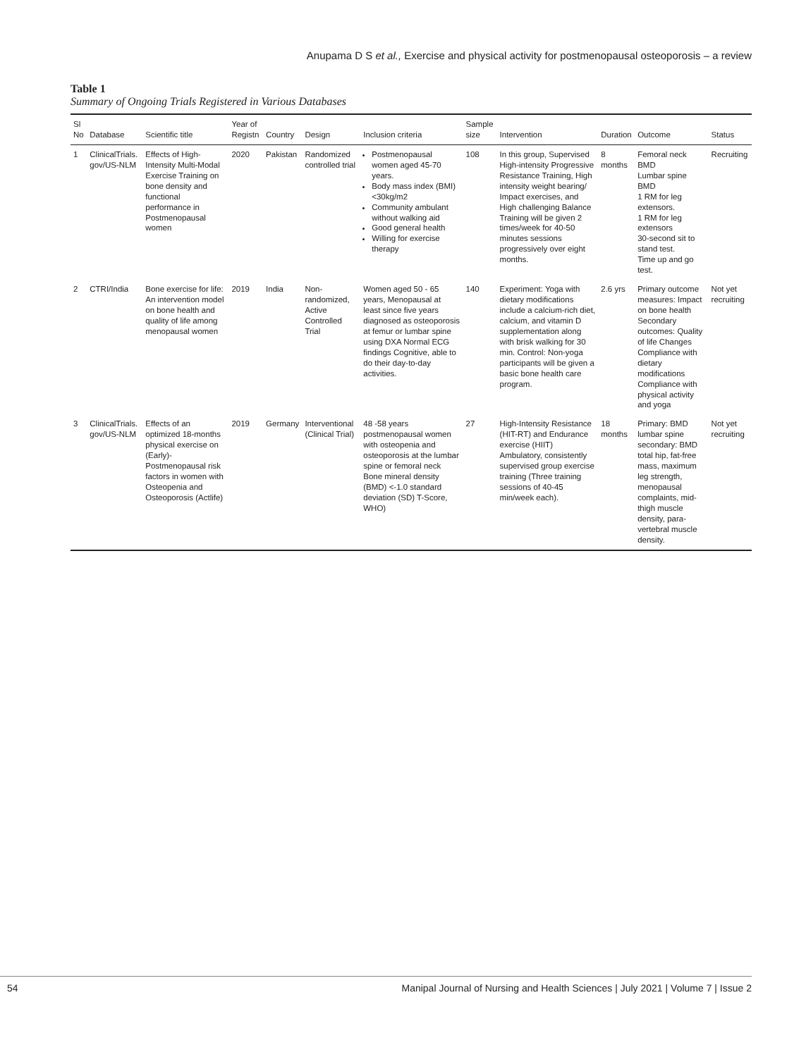Anupama D S et al., Exercise and physical activity for postmenopausal osteoporosis – a review
Table 1
Summary of Ongoing Trials Registered in Various Databases
| Sl No | Database | Scientific title | Year of Registn | Country | Design | Inclusion criteria | Sample size | Intervention | Duration | Outcome | Status |
| --- | --- | --- | --- | --- | --- | --- | --- | --- | --- | --- | --- |
| 1 | ClinicalTrials. gov/US-NLM | Effects of High-Intensity Multi-Modal Exercise Training on bone density and functional performance in Postmenopausal women | 2020 | Pakistan | Randomized controlled trial | Postmenopausal women aged 45-70 years. Body mass index (BMI) <30kg/m2 Community ambulant without walking aid Good general health Willing for exercise therapy | 108 | In this group, Supervised High-intensity Progressive Resistance Training, High intensity weight bearing/ Impact exercises, and High challenging Balance Training will be given 2 times/week for 40-50 minutes sessions progressively over eight months. | 8 months | Femoral neck BMD Lumbar spine BMD 1 RM for leg extensors. 1 RM for leg extensors 30-second sit to stand test. Time up and go test. | Recruiting |
| 2 | CTRI/India | Bone exercise for life: An intervention model on bone health and quality of life among menopausal women | 2019 | India | Non-randomized, Active Controlled Trial | Women aged 50 - 65 years, Menopausal at least since five years diagnosed as osteoporosis at femur or lumbar spine using DXA Normal ECG findings Cognitive, able to do their day-to-day activities. | 140 | Experiment: Yoga with dietary modifications include a calcium-rich diet, calcium, and vitamin D supplementation along with brisk walking for 30 min. Control: Non-yoga participants will be given a basic bone health care program. | 2.6 yrs | Primary outcome measures: Impact on bone health Secondary outcomes: Quality of life Changes Compliance with dietary modifications Compliance with physical activity and yoga | Not yet recruiting |
| 3 | ClinicalTrials. gov/US-NLM | Effects of an optimized 18-months physical exercise on (Early)-Postmenopausal risk factors in women with Osteopenia and Osteoporosis (Actlife) | 2019 | Germany | Interventional (Clinical Trial) | 48 -58 years postmenopausal women with osteopenia and osteoporosis at the lumbar spine or femoral neck Bone mineral density (BMD) <-1.0 standard deviation (SD) T-Score, WHO) | 27 | High-Intensity Resistance (HIT-RT) and Endurance exercise (HIIT) Ambulatory, consistently supervised group exercise training (Three training sessions of 40-45 min/week each). | 18 months | Primary: BMD lumbar spine secondary: BMD total hip, fat-free mass, maximum leg strength, menopausal complaints, mid-thigh muscle density, para-vertebral muscle density. | Not yet recruiting |
54 Manipal Journal of Nursing and Health Sciences | July 2021 | Volume 7 | Issue 2